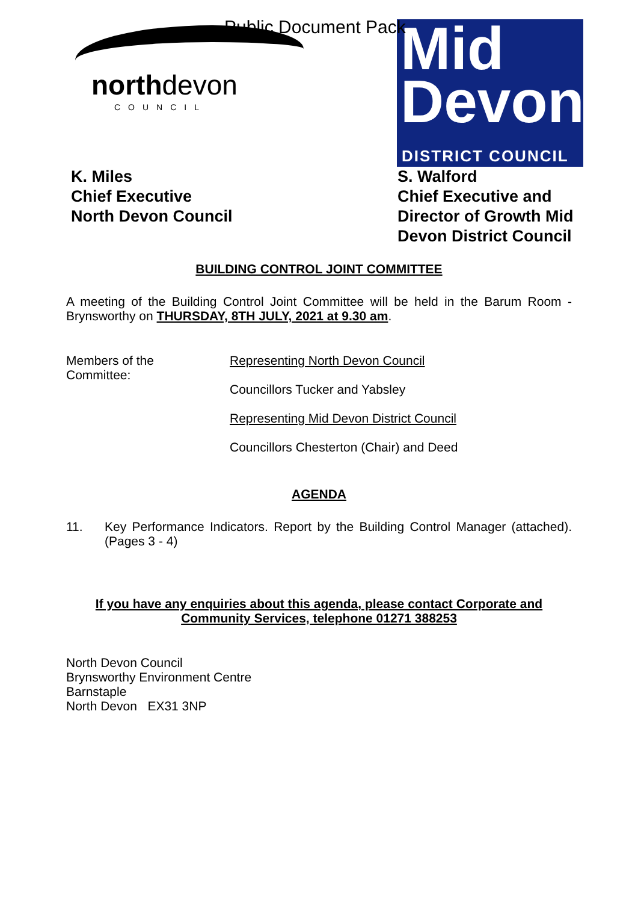Public Document Pack
northdevon
COUNCIL
Mid
Devon
DISTRICT COUNCIL
K. Miles
Chief Executive
North Devon Council
S. Walford
Chief Executive and Director of Growth Mid Devon District Council
BUILDING CONTROL JOINT COMMITTEE
A meeting of the Building Control Joint Committee will be held in the Barum Room - Brynsworthy on THURSDAY, 8TH JULY, 2021 at 9.30 am.
Members of the
Committee:
Representing North Devon Council
Councillors Tucker and Yabsley
Representing Mid Devon District Council
Councillors Chesterton (Chair) and Deed
AGENDA
11. Key Performance Indicators. Report by the Building Control Manager (attached). (Pages 3 - 4)
If you have any enquiries about this agenda, please contact Corporate and
Community Services, telephone 01271 388253
North Devon Council
Brynsworthy Environment Centre
Barnstaple
North Devon EX31 3NP